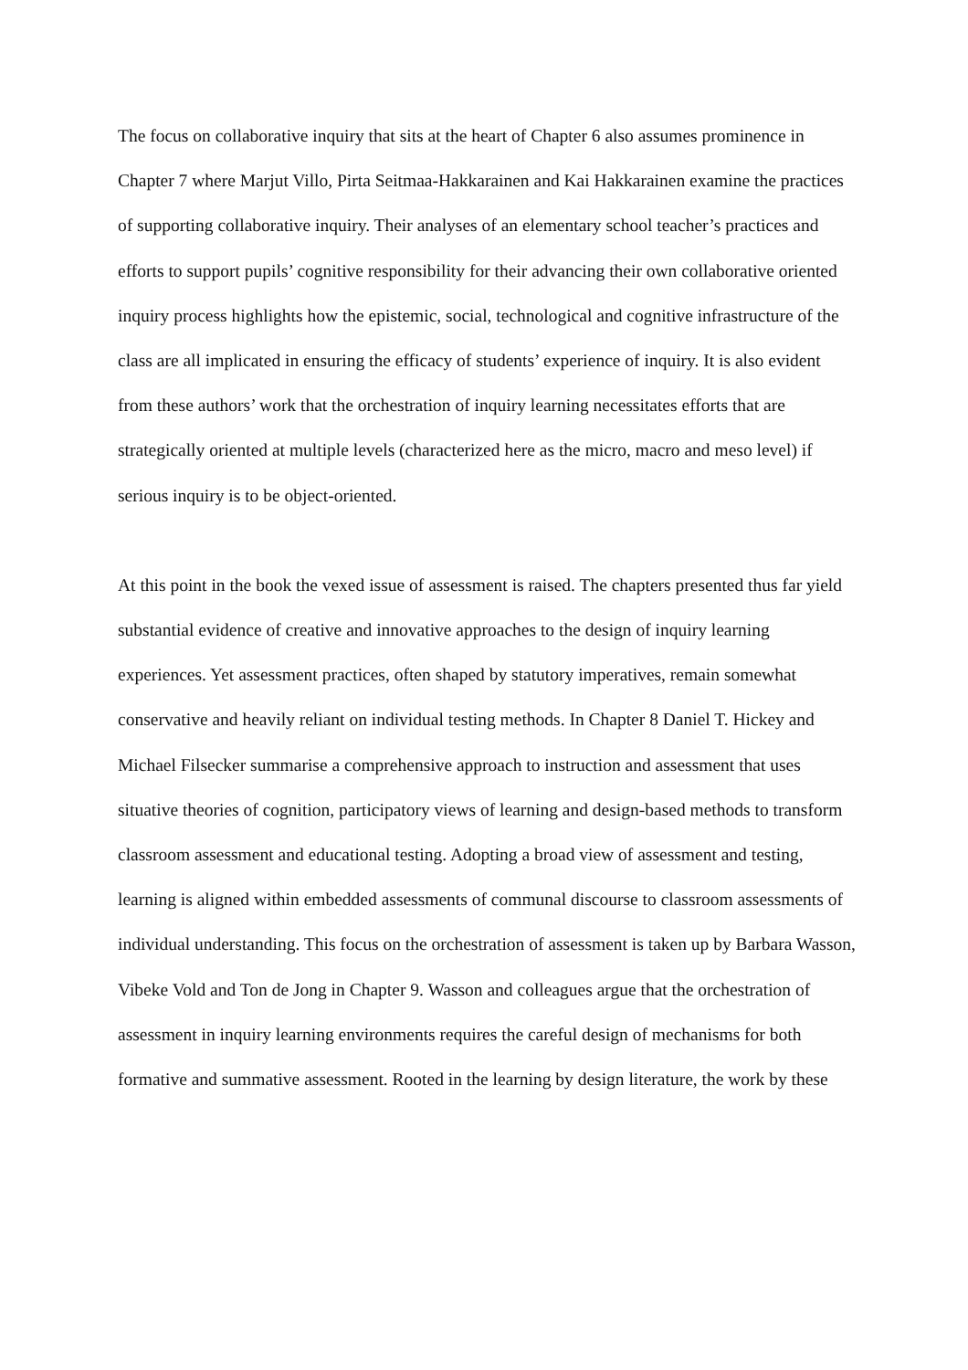The focus on collaborative inquiry that sits at the heart of Chapter 6 also assumes prominence in Chapter 7 where Marjut Villo, Pirta Seitmaa-Hakkarainen and Kai Hakkarainen examine the practices of supporting collaborative inquiry. Their analyses of an elementary school teacher’s practices and efforts to support pupils’ cognitive responsibility for their advancing their own collaborative oriented inquiry process highlights how the epistemic, social, technological and cognitive infrastructure of the class are all implicated in ensuring the efficacy of students’ experience of inquiry. It is also evident from these authors’ work that the orchestration of inquiry learning necessitates efforts that are strategically oriented at multiple levels (characterized here as the micro, macro and meso level) if serious inquiry is to be object-oriented.
At this point in the book the vexed issue of assessment is raised. The chapters presented thus far yield substantial evidence of creative and innovative approaches to the design of inquiry learning experiences. Yet assessment practices, often shaped by statutory imperatives, remain somewhat conservative and heavily reliant on individual testing methods. In Chapter 8 Daniel T. Hickey and Michael Filsecker summarise a comprehensive approach to instruction and assessment that uses situative theories of cognition, participatory views of learning and design-based methods to transform classroom assessment and educational testing. Adopting a broad view of assessment and testing, learning is aligned within embedded assessments of communal discourse to classroom assessments of individual understanding. This focus on the orchestration of assessment is taken up by Barbara Wasson, Vibeke Vold and Ton de Jong in Chapter 9. Wasson and colleagues argue that the orchestration of assessment in inquiry learning environments requires the careful design of mechanisms for both formative and summative assessment. Rooted in the learning by design literature, the work by these